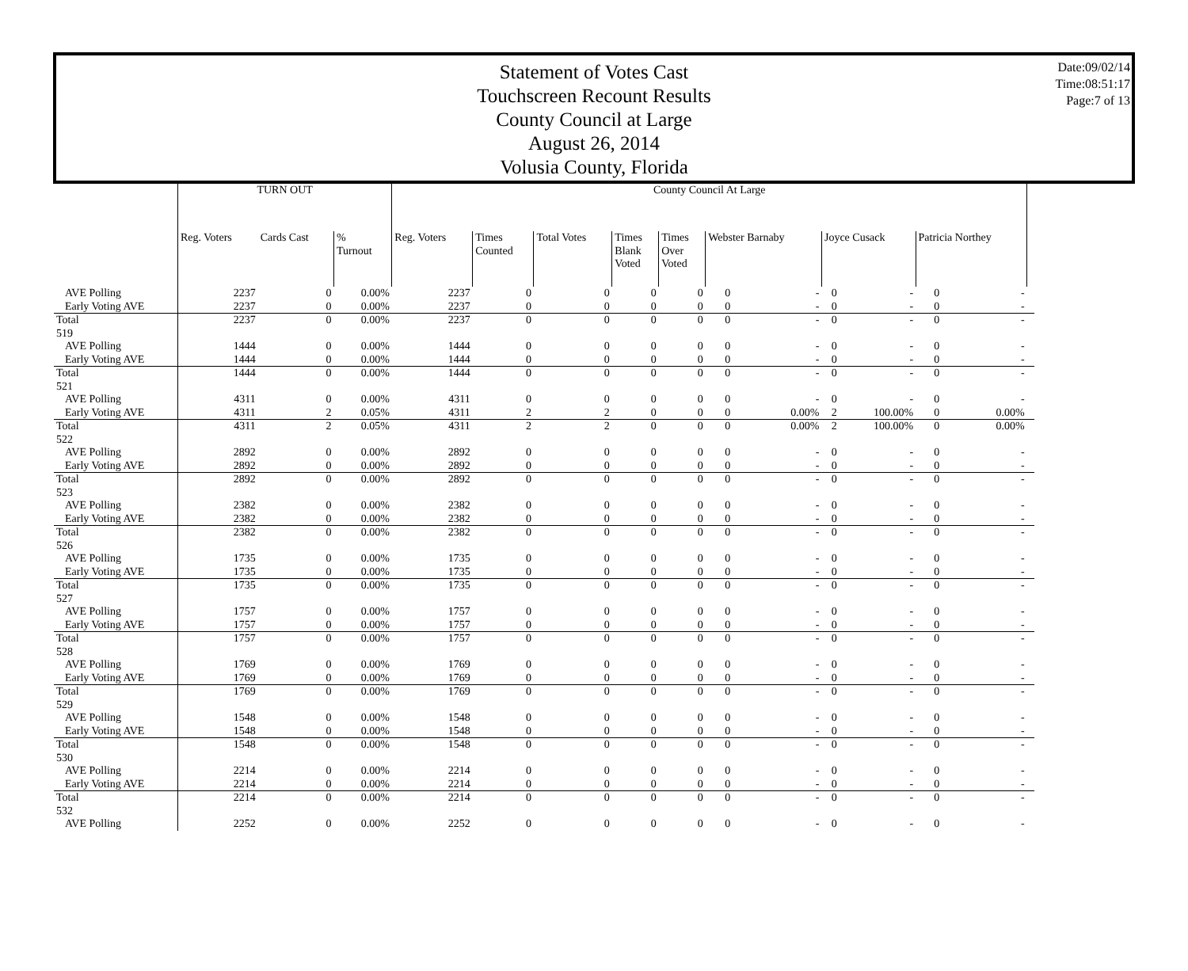Statement of Votes Cast
Touchscreen Recount Results
County Council at Large
August 26, 2014
Volusia County, Florida
Date:09/02/14
Time:08:51:17
Page:7 of 13
| | TURN OUT | | | County Council At Large | | | | | | | | | | | |
| --- | --- | --- | --- | --- | --- | --- | --- | --- | --- | --- | --- | --- | --- | --- | --- |
| | Reg. Voters | Cards Cast | % Turnout | Reg. Voters | Times Counted | Total Votes | Times Blank Voted | Times Over Voted | Webster Barnaby | | Joyce Cusack | | Patricia Northey | | |
| AVE Polling | 2237 | 0 | 0.00% | 2237 | 0 | 0 | 0 | 0 | 0 | - | 0 | - | 0 | - | |
| Early Voting AVE | 2237 | 0 | 0.00% | 2237 | 0 | 0 | 0 | 0 | 0 | - | 0 | - | 0 | - | |
| Total | 2237 | 0 | 0.00% | 2237 | 0 | 0 | 0 | 0 | 0 | - | 0 | - | 0 | - | |
| 519 | | | | | | | | | | | | | | | |
| AVE Polling | 1444 | 0 | 0.00% | 1444 | 0 | 0 | 0 | 0 | 0 | - | 0 | - | 0 | - | |
| Early Voting AVE | 1444 | 0 | 0.00% | 1444 | 0 | 0 | 0 | 0 | 0 | - | 0 | - | 0 | - | |
| Total | 1444 | 0 | 0.00% | 1444 | 0 | 0 | 0 | 0 | 0 | - | 0 | - | 0 | - | |
| 521 | | | | | | | | | | | | | | | |
| AVE Polling | 4311 | 0 | 0.00% | 4311 | 0 | 0 | 0 | 0 | 0 | - | 0 | - | 0 | - | |
| Early Voting AVE | 4311 | 2 | 0.05% | 4311 | 2 | 2 | 0 | 0 | 0 | 0.00% | 2 | 100.00% | 0 | 0.00% | |
| Total | 4311 | 2 | 0.05% | 4311 | 2 | 2 | 0 | 0 | 0 | 0.00% | 2 | 100.00% | 0 | 0.00% | |
| 522 | | | | | | | | | | | | | | | |
| AVE Polling | 2892 | 0 | 0.00% | 2892 | 0 | 0 | 0 | 0 | 0 | - | 0 | - | 0 | - | |
| Early Voting AVE | 2892 | 0 | 0.00% | 2892 | 0 | 0 | 0 | 0 | 0 | - | 0 | - | 0 | - | |
| Total | 2892 | 0 | 0.00% | 2892 | 0 | 0 | 0 | 0 | 0 | - | 0 | - | 0 | - | |
| 523 | | | | | | | | | | | | | | | |
| AVE Polling | 2382 | 0 | 0.00% | 2382 | 0 | 0 | 0 | 0 | 0 | - | 0 | - | 0 | - | |
| Early Voting AVE | 2382 | 0 | 0.00% | 2382 | 0 | 0 | 0 | 0 | 0 | - | 0 | - | 0 | - | |
| Total | 2382 | 0 | 0.00% | 2382 | 0 | 0 | 0 | 0 | 0 | - | 0 | - | 0 | - | |
| 526 | | | | | | | | | | | | | | | |
| AVE Polling | 1735 | 0 | 0.00% | 1735 | 0 | 0 | 0 | 0 | 0 | - | 0 | - | 0 | - | |
| Early Voting AVE | 1735 | 0 | 0.00% | 1735 | 0 | 0 | 0 | 0 | 0 | - | 0 | - | 0 | - | |
| Total | 1735 | 0 | 0.00% | 1735 | 0 | 0 | 0 | 0 | 0 | - | 0 | - | 0 | - | |
| 527 | | | | | | | | | | | | | | | |
| AVE Polling | 1757 | 0 | 0.00% | 1757 | 0 | 0 | 0 | 0 | 0 | - | 0 | - | 0 | - | |
| Early Voting AVE | 1757 | 0 | 0.00% | 1757 | 0 | 0 | 0 | 0 | 0 | - | 0 | - | 0 | - | |
| Total | 1757 | 0 | 0.00% | 1757 | 0 | 0 | 0 | 0 | 0 | - | 0 | - | 0 | - | |
| 528 | | | | | | | | | | | | | | | |
| AVE Polling | 1769 | 0 | 0.00% | 1769 | 0 | 0 | 0 | 0 | 0 | - | 0 | - | 0 | - | |
| Early Voting AVE | 1769 | 0 | 0.00% | 1769 | 0 | 0 | 0 | 0 | 0 | - | 0 | - | 0 | - | |
| Total | 1769 | 0 | 0.00% | 1769 | 0 | 0 | 0 | 0 | 0 | - | 0 | - | 0 | - | |
| 529 | | | | | | | | | | | | | | | |
| AVE Polling | 1548 | 0 | 0.00% | 1548 | 0 | 0 | 0 | 0 | 0 | - | 0 | - | 0 | - | |
| Early Voting AVE | 1548 | 0 | 0.00% | 1548 | 0 | 0 | 0 | 0 | 0 | - | 0 | - | 0 | - | |
| Total | 1548 | 0 | 0.00% | 1548 | 0 | 0 | 0 | 0 | 0 | - | 0 | - | 0 | - | |
| 530 | | | | | | | | | | | | | | | |
| AVE Polling | 2214 | 0 | 0.00% | 2214 | 0 | 0 | 0 | 0 | 0 | - | 0 | - | 0 | - | |
| Early Voting AVE | 2214 | 0 | 0.00% | 2214 | 0 | 0 | 0 | 0 | 0 | - | 0 | - | 0 | - | |
| Total | 2214 | 0 | 0.00% | 2214 | 0 | 0 | 0 | 0 | 0 | - | 0 | - | 0 | - | |
| 532 | | | | | | | | | | | | | | | |
| AVE Polling | 2252 | 0 | 0.00% | 2252 | 0 | 0 | 0 | 0 | 0 | - | 0 | - | 0 | - | |